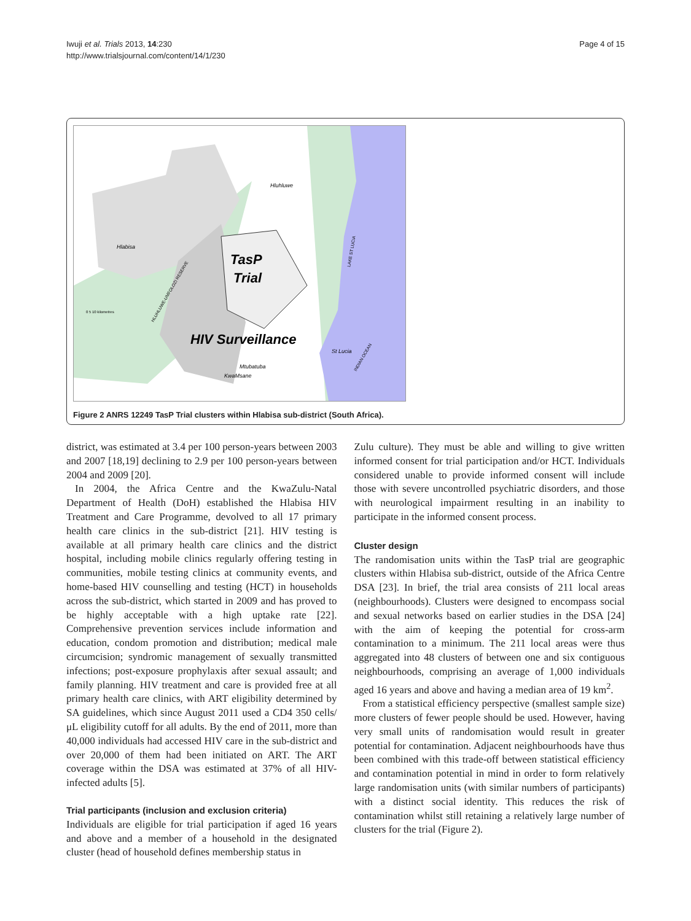Iwuji et al. Trials 2013, 14:230
http://www.trialsjournal.com/content/14/1/230
Page 4 of 15
TasP
Trial
HIV Surveillance
Hlabisa
Hluhluwe
St Lucia
Mtubatuba
KwaMsane
HLUHLUWE-UMFOLOZI RESERVE
LAKE ST LUCIA
INDIAN OCEAN
0 5 10 kilometres
Figure 2 ANRS 12249 TasP Trial clusters within Hlabisa sub-district (South Africa).
district, was estimated at 3.4 per 100 person-years between 2003 and 2007 [18,19] declining to 2.9 per 100 person-years between 2004 and 2009 [20].
In 2004, the Africa Centre and the KwaZulu-Natal Department of Health (DoH) established the Hlabisa HIV Treatment and Care Programme, devolved to all 17 primary health care clinics in the sub-district [21]. HIV testing is available at all primary health care clinics and the district hospital, including mobile clinics regularly offering testing in communities, mobile testing clinics at community events, and home-based HIV counselling and testing (HCT) in households across the sub-district, which started in 2009 and has proved to be highly acceptable with a high uptake rate [22]. Comprehensive prevention services include information and education, condom promotion and distribution; medical male circumcision; syndromic management of sexually transmitted infections; post-exposure prophylaxis after sexual assault; and family planning. HIV treatment and care is provided free at all primary health care clinics, with ART eligibility determined by SA guidelines, which since August 2011 used a CD4 350 cells/μL eligibility cutoff for all adults. By the end of 2011, more than 40,000 individuals had accessed HIV care in the sub-district and over 20,000 of them had been initiated on ART. The ART coverage within the DSA was estimated at 37% of all HIV-infected adults [5].
Trial participants (inclusion and exclusion criteria)
Individuals are eligible for trial participation if aged 16 years and above and a member of a household in the designated cluster (head of household defines membership status in
Zulu culture). They must be able and willing to give written informed consent for trial participation and/or HCT. Individuals considered unable to provide informed consent will include those with severe uncontrolled psychiatric disorders, and those with neurological impairment resulting in an inability to participate in the informed consent process.
Cluster design
The randomisation units within the TasP trial are geographic clusters within Hlabisa sub-district, outside of the Africa Centre DSA [23]. In brief, the trial area consists of 211 local areas (neighbourhoods). Clusters were designed to encompass social and sexual networks based on earlier studies in the DSA [24] with the aim of keeping the potential for cross-arm contamination to a minimum. The 211 local areas were thus aggregated into 48 clusters of between one and six contiguous neighbourhoods, comprising an average of 1,000 individuals aged 16 years and above and having a median area of 19 km<sup>2</sup>.
From a statistical efficiency perspective (smallest sample size) more clusters of fewer people should be used. However, having very small units of randomisation would result in greater potential for contamination. Adjacent neighbourhoods have thus been combined with this trade-off between statistical efficiency and contamination potential in mind in order to form relatively large randomisation units (with similar numbers of participants) with a distinct social identity. This reduces the risk of contamination whilst still retaining a relatively large number of clusters for the trial (Figure 2).